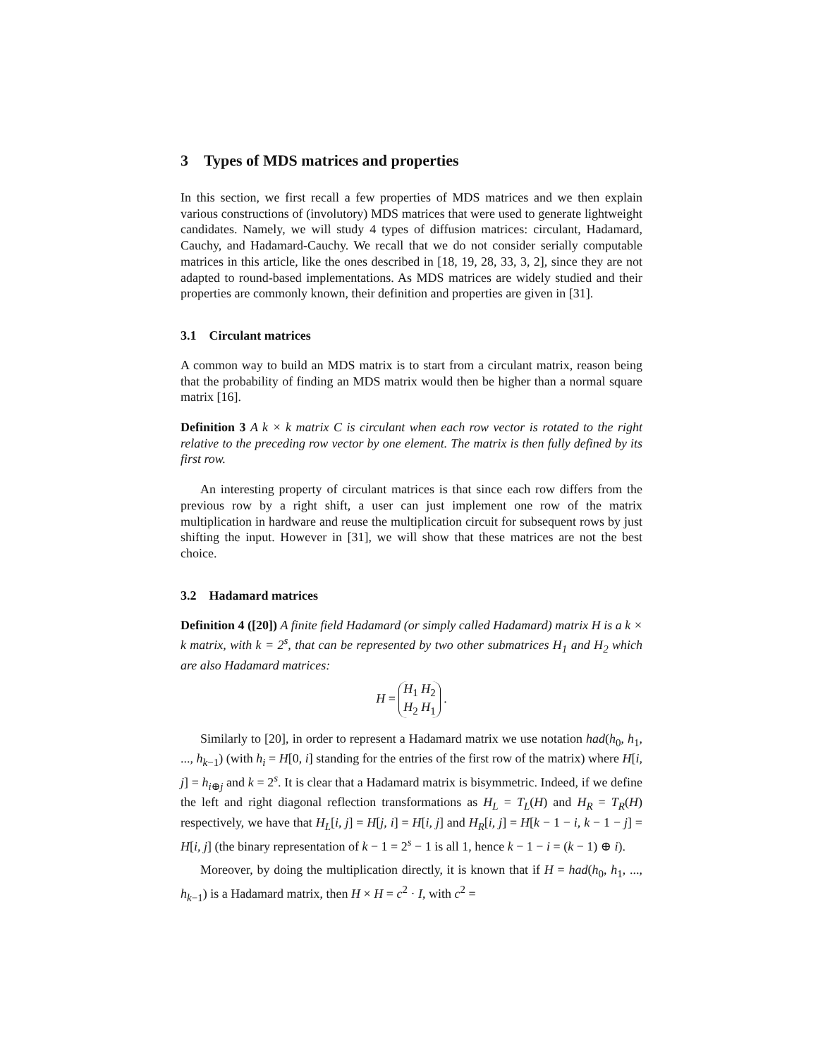3 Types of MDS matrices and properties
In this section, we first recall a few properties of MDS matrices and we then explain various constructions of (involutory) MDS matrices that were used to generate lightweight candidates. Namely, we will study 4 types of diffusion matrices: circulant, Hadamard, Cauchy, and Hadamard-Cauchy. We recall that we do not consider serially computable matrices in this article, like the ones described in [18, 19, 28, 33, 3, 2], since they are not adapted to round-based implementations. As MDS matrices are widely studied and their properties are commonly known, their definition and properties are given in [31].
3.1 Circulant matrices
A common way to build an MDS matrix is to start from a circulant matrix, reason being that the probability of finding an MDS matrix would then be higher than a normal square matrix [16].
Definition 3 A k × k matrix C is circulant when each row vector is rotated to the right relative to the preceding row vector by one element. The matrix is then fully defined by its first row.
An interesting property of circulant matrices is that since each row differs from the previous row by a right shift, a user can just implement one row of the matrix multiplication in hardware and reuse the multiplication circuit for subsequent rows by just shifting the input. However in [31], we will show that these matrices are not the best choice.
3.2 Hadamard matrices
Definition 4 ([20]) A finite field Hadamard (or simply called Hadamard) matrix H is a k × k matrix, with k = 2<sup>s</sup>, that can be represented by two other submatrices H<sub>1</sub> and H<sub>2</sub> which are also Hadamard matrices:
H = H<sub>1</sub> H<sub>2</sub>
H<sub>2</sub> H<sub>1</sub> .
Similarly to [20], in order to represent a Hadamard matrix we use notation had(h<sub>0</sub>, h<sub>1</sub>, ..., h<sub>k−1</sub>) (with h<sub>i</sub> = H[0, i] standing for the entries of the first row of the matrix) where H[i, j] = h<sub>i⊕j</sub> and k = 2<sup>s</sup>. It is clear that a Hadamard matrix is bisymmetric. Indeed, if we define the left and right diagonal reflection transformations as H<sub>L</sub> = T<sub>L</sub>(H) and H<sub>R</sub> = T<sub>R</sub>(H) respectively, we have that H<sub>L</sub>[i, j] = H[j, i] = H[i, j] and H<sub>R</sub>[i, j] = H[k − 1 − i, k − 1 − j] = H[i, j] (the binary representation of k − 1 = 2<sup>s</sup> − 1 is all 1, hence k − 1 − i = (k − 1) ⊕ i).
Moreover, by doing the multiplication directly, it is known that if H = had(h<sub>0</sub>, h<sub>1</sub>, ..., h<sub>k−1</sub>) is a Hadamard matrix, then H × H = c<sup>2</sup> · I, with c<sup>2</sup> =